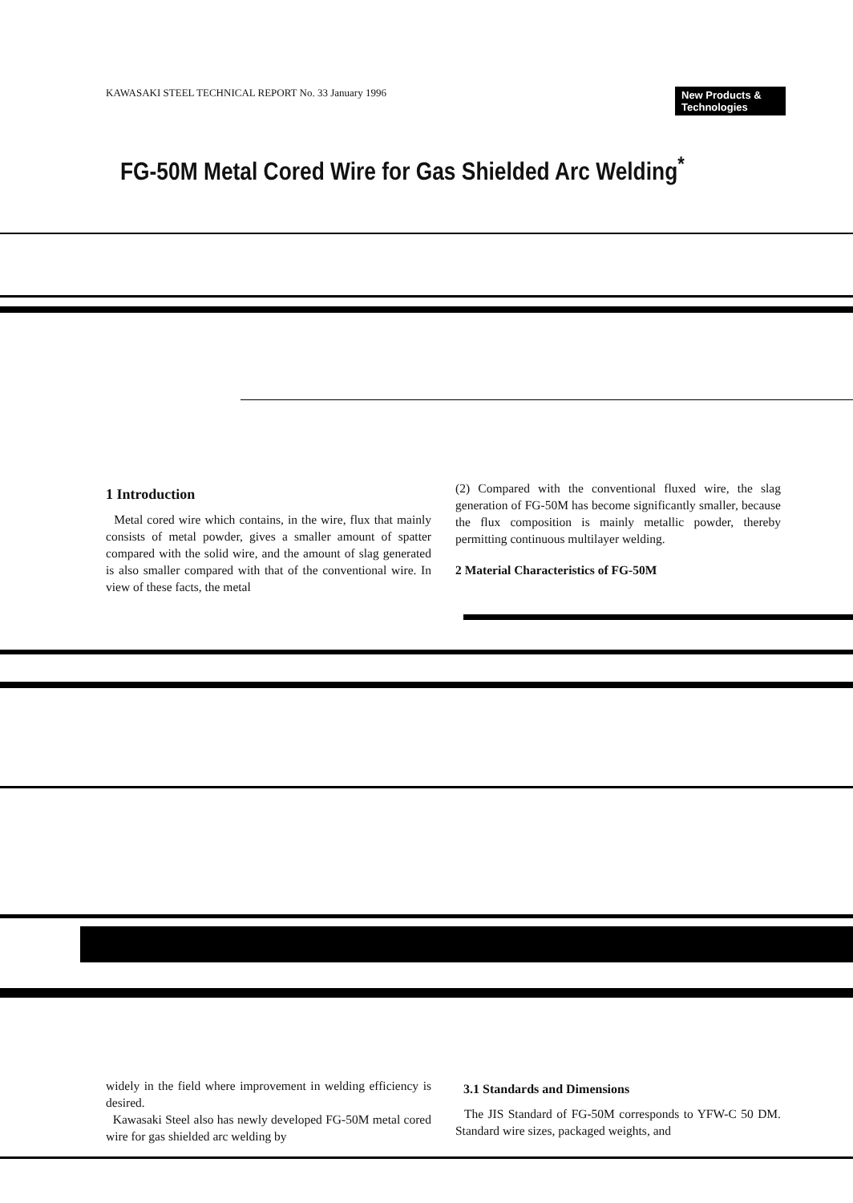KAWASAKI STEEL TECHNICAL REPORT No. 33 January 1996
New Products & Technologies
FG-50M Metal Cored Wire for Gas Shielded Arc Welding<sup>*</sup>
1 Introduction
Metal cored wire which contains, in the wire, flux that mainly consists of metal powder, gives a smaller amount of spatter compared with the solid wire, and the amount of slag generated is also smaller compared with that of the conventional wire. In view of these facts, the metal
(2) Compared with the conventional fluxed wire, the slag generation of FG-50M has become significantly smaller, because the flux composition is mainly metallic powder, thereby permitting continuous multilayer welding.
2 Material Characteristics of FG-50M
widely in the field where improvement in welding efficiency is desired.
Kawasaki Steel also has newly developed FG-50M metal cored wire for gas shielded arc welding by
3.1 Standards and Dimensions
The JIS Standard of FG-50M corresponds to YFW-C 50 DM. Standard wire sizes, packaged weights, and